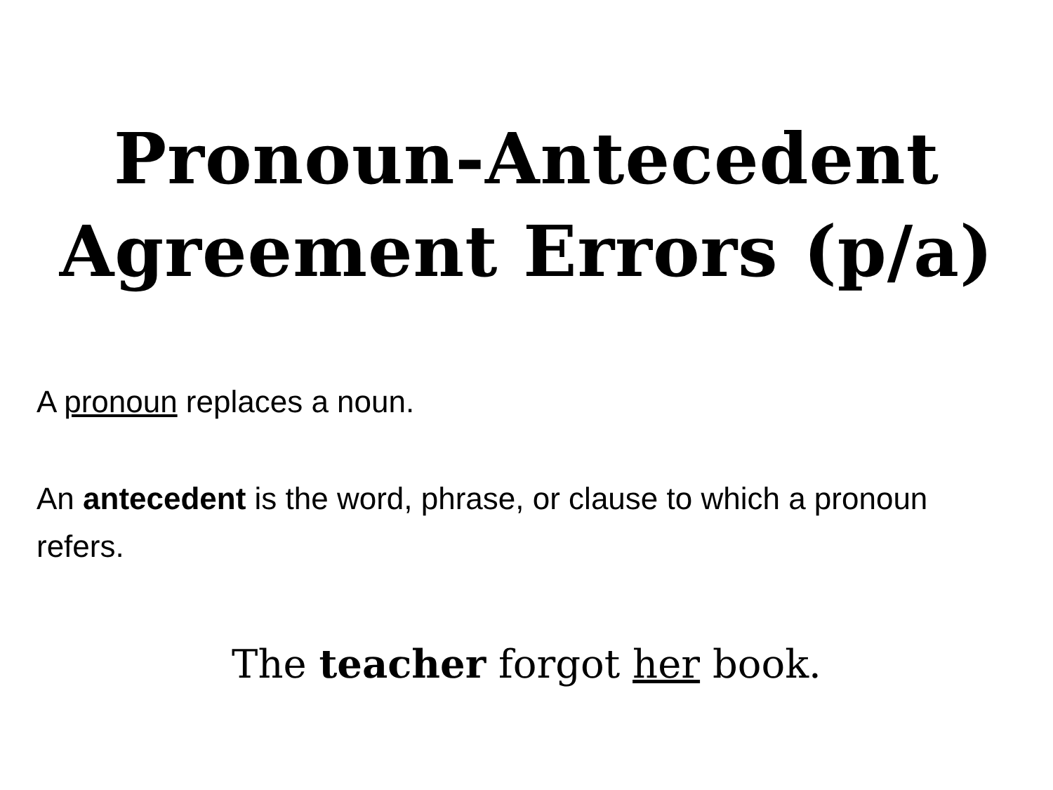Pronoun-Antecedent
Agreement Errors (p/a)
A pronoun replaces a noun.
An antecedent is the word, phrase, or clause to which a pronoun refers.
The teacher forgot her book.